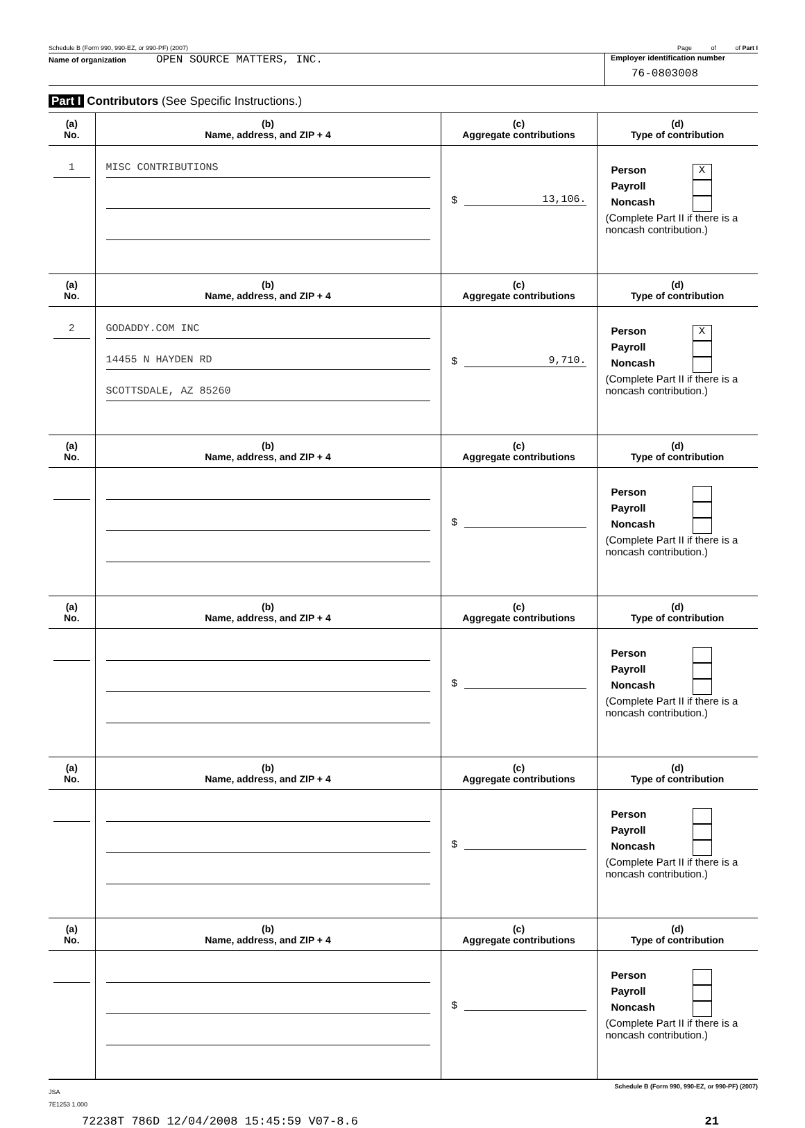Schedule B (Form 990, 990-EZ, or 990-PF) (2007) Page of of Part I
Name of organization OPEN SOURCE MATTERS, INC.
Employer identification number
76-0803008
Part I Contributors (See Specific Instructions.)
| (a) No. | (b) Name, address, and ZIP + 4 | (c) Aggregate contributions | (d) Type of contribution |
| --- | --- | --- | --- |
| 1 | MISC CONTRIBUTIONS | $ 13,106. | Person X Payroll Noncash (Complete Part II if there is a noncash contribution.) |
| (a) No. | (b) Name, address, and ZIP + 4 | (c) Aggregate contributions | (d) Type of contribution |
| 2 | GODADDY.COM INC 14455 N HAYDEN RD SCOTTSDALE, AZ 85260 | $ 9,710. | Person X Payroll Noncash (Complete Part II if there is a noncash contribution.) |
| (a) No. | (b) Name, address, and ZIP + 4 | (c) Aggregate contributions | (d) Type of contribution |
| | | $ | Person Payroll Noncash (Complete Part II if there is a noncash contribution.) |
| (a) No. | (b) Name, address, and ZIP + 4 | (c) Aggregate contributions | (d) Type of contribution |
| | | $ | Person Payroll Noncash (Complete Part II if there is a noncash contribution.) |
| (a) No. | (b) Name, address, and ZIP + 4 | (c) Aggregate contributions | (d) Type of contribution |
| | | $ | Person Payroll Noncash (Complete Part II if there is a noncash contribution.) |
| (a) No. | (b) Name, address, and ZIP + 4 | (c) Aggregate contributions | (d) Type of contribution |
| | | $ | Person Payroll Noncash (Complete Part II if there is a noncash contribution.) |
JSA Schedule B (Form 990, 990-EZ, or 990-PF) (2007)
7E1253 1.000
72238T 786D 12/04/2008 15:45:59 V07-8.6 21